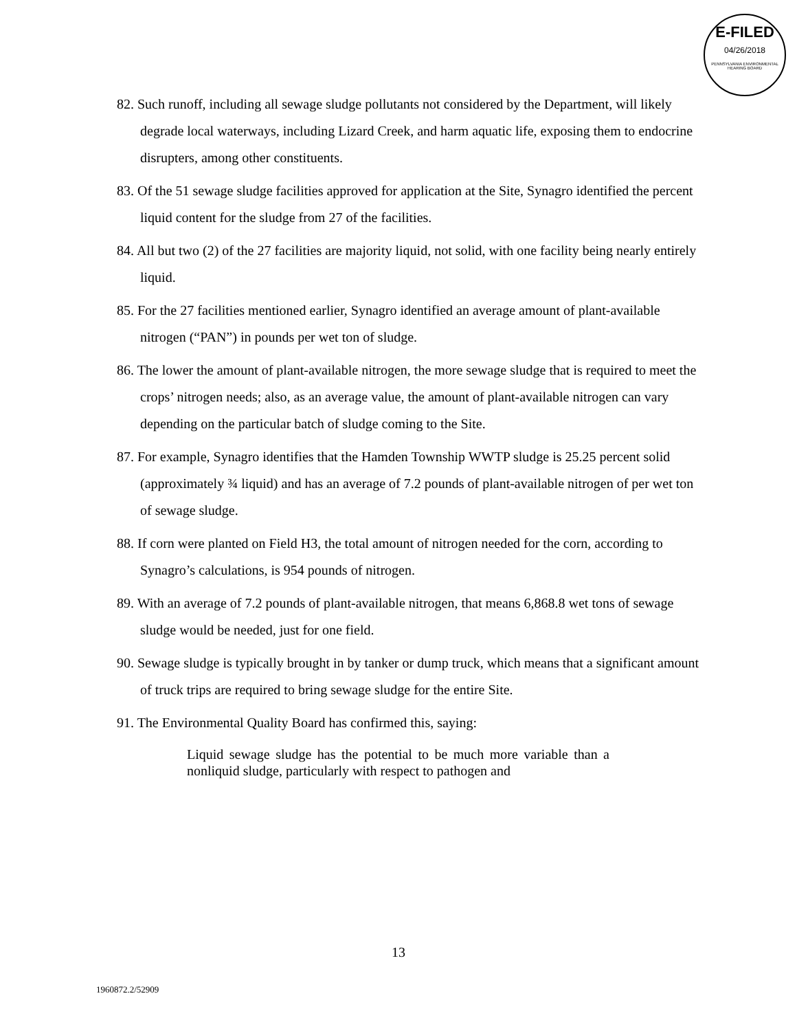E-FILED
04/26/2018
PENNSYLVANIA ENVIRONMENTAL HEARING BOARD
82. Such runoff, including all sewage sludge pollutants not considered by the Department, will likely degrade local waterways, including Lizard Creek, and harm aquatic life, exposing them to endocrine disrupters, among other constituents.
83. Of the 51 sewage sludge facilities approved for application at the Site, Synagro identified the percent liquid content for the sludge from 27 of the facilities.
84. All but two (2) of the 27 facilities are majority liquid, not solid, with one facility being nearly entirely liquid.
85. For the 27 facilities mentioned earlier, Synagro identified an average amount of plant-available nitrogen (“PAN”) in pounds per wet ton of sludge.
86. The lower the amount of plant-available nitrogen, the more sewage sludge that is required to meet the crops’ nitrogen needs; also, as an average value, the amount of plant-available nitrogen can vary depending on the particular batch of sludge coming to the Site.
87. For example, Synagro identifies that the Hamden Township WWTP sludge is 25.25 percent solid (approximately ¾ liquid) and has an average of 7.2 pounds of plant-available nitrogen of per wet ton of sewage sludge.
88. If corn were planted on Field H3, the total amount of nitrogen needed for the corn, according to Synagro’s calculations, is 954 pounds of nitrogen.
89. With an average of 7.2 pounds of plant-available nitrogen, that means 6,868.8 wet tons of sewage sludge would be needed, just for one field.
90. Sewage sludge is typically brought in by tanker or dump truck, which means that a significant amount of truck trips are required to bring sewage sludge for the entire Site.
91. The Environmental Quality Board has confirmed this, saying:
Liquid sewage sludge has the potential to be much more variable than a nonliquid sludge, particularly with respect to pathogen and
13
1960872.2/52909